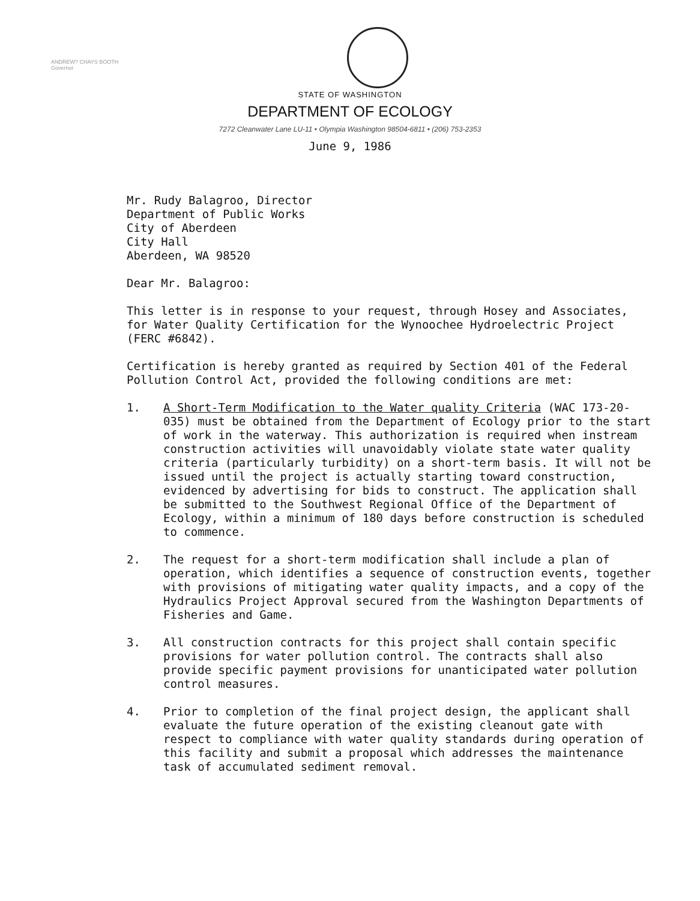ANDREW? CHAYS BOOTH
Governor
STATE OF WASHINGTON
DEPARTMENT OF ECOLOGY
7272 Cleanwater Lane LU-11 • Olympia Washington 98504-6811 • (206) 753-2353
June 9, 1986
Mr. Rudy Balagroo, Director
Department of Public Works
City of Aberdeen
City Hall
Aberdeen, WA 98520
Dear Mr. Balagroo:
This letter is in response to your request, through Hosey and Associates, for Water Quality Certification for the Wynoochee Hydroelectric Project (FERC #6842).
Certification is hereby granted as required by Section 401 of the Federal Pollution Control Act, provided the following conditions are met:
1. A Short-Term Modification to the Water quality Criteria (WAC 173-20-035) must be obtained from the Department of Ecology prior to the start of work in the waterway. This authorization is required when instream construction activities will unavoidably violate state water quality criteria (particularly turbidity) on a short-term basis. It will not be issued until the project is actually starting toward construction, evidenced by advertising for bids to construct. The application shall be submitted to the Southwest Regional Office of the Department of Ecology, within a minimum of 180 days before construction is scheduled to commence.
2. The request for a short-term modification shall include a plan of operation, which identifies a sequence of construction events, together with provisions of mitigating water quality impacts, and a copy of the Hydraulics Project Approval secured from the Washington Departments of Fisheries and Game.
3. All construction contracts for this project shall contain specific provisions for water pollution control. The contracts shall also provide specific payment provisions for unanticipated water pollution control measures.
4. Prior to completion of the final project design, the applicant shall evaluate the future operation of the existing cleanout gate with respect to compliance with water quality standards during operation of this facility and submit a proposal which addresses the maintenance task of accumulated sediment removal.